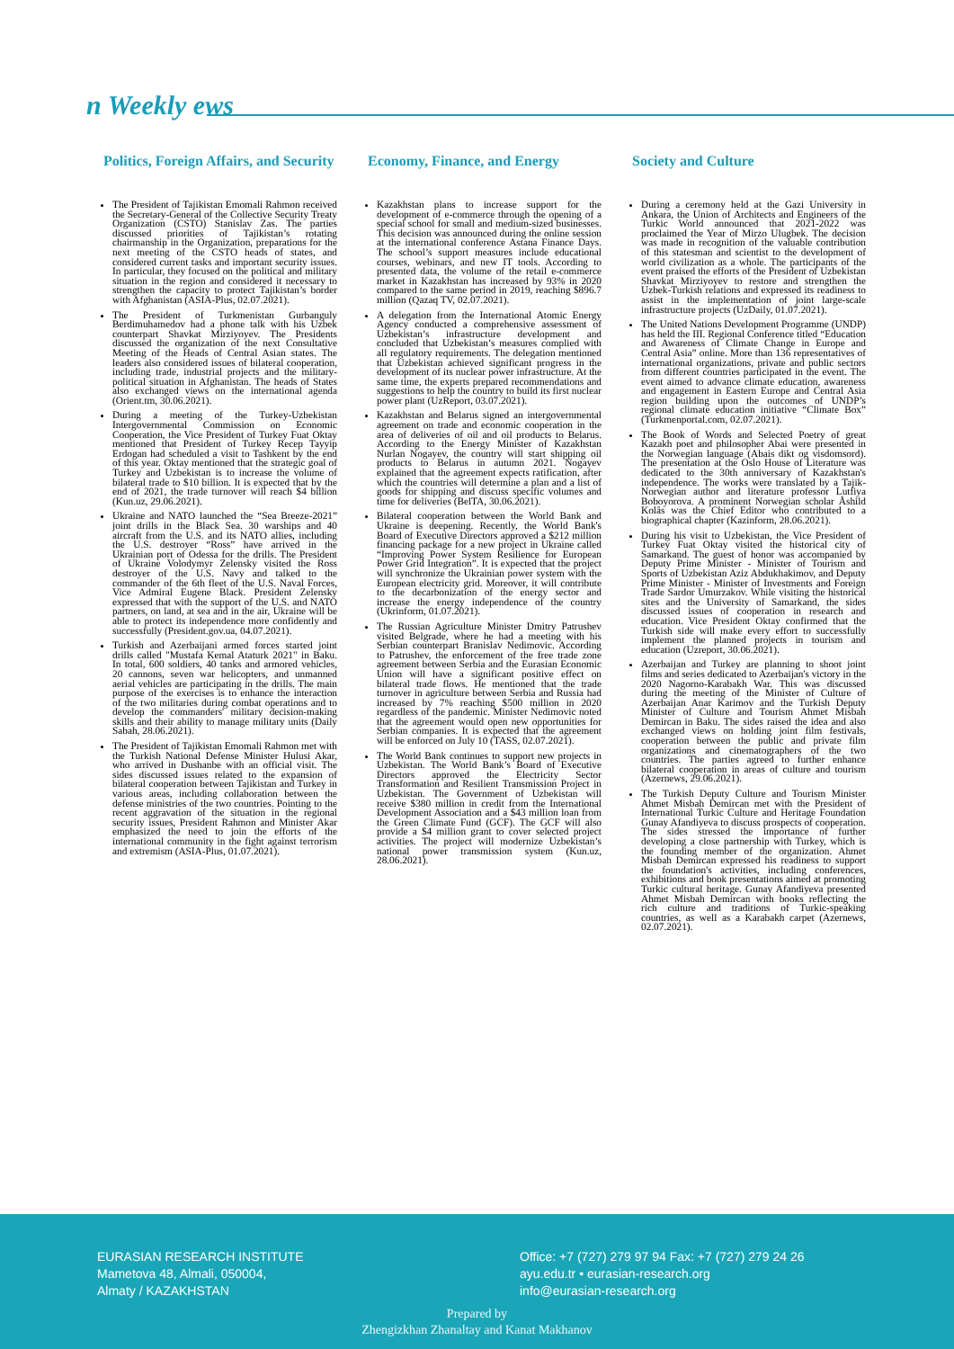n Weekly ews
Politics, Foreign Affairs, and Security
The President of Tajikistan Emomali Rahmon received the Secretary-General of the Collective Security Treaty Organization (CSTO) Stanislav Zas. The parties discussed priorities of Tajikistan’s rotating chairmanship in the Organization, preparations for the next meeting of the CSTO heads of states, and considered current tasks and important security issues. In particular, they focused on the political and military situation in the region and considered it necessary to strengthen the capacity to protect Tajikistan’s border with Afghanistan (ASIA-Plus, 02.07.2021).
The President of Turkmenistan Gurbanguly Berdimuhamedov had a phone talk with his Uzbek counterpart Shavkat Mirziyoyev. The Presidents discussed the organization of the next Consultative Meeting of the Heads of Central Asian states. The leaders also considered issues of bilateral cooperation, including trade, industrial projects and the military-political situation in Afghanistan. The heads of States also exchanged views on the international agenda (Orient.tm, 30.06.2021).
During a meeting of the Turkey-Uzbekistan Intergovernmental Commission on Economic Cooperation, the Vice President of Turkey Fuat Oktay mentioned that President of Turkey Recep Tayyip Erdogan had scheduled a visit to Tashkent by the end of this year. Oktay mentioned that the strategic goal of Turkey and Uzbekistan is to increase the volume of bilateral trade to $10 billion. It is expected that by the end of 2021, the trade turnover will reach $4 billion (Kun.uz, 29.06.2021).
Ukraine and NATO launched the “Sea Breeze-2021” joint drills in the Black Sea. 30 warships and 40 aircraft from the U.S. and its NATO allies, including the U.S. destroyer “Ross” have arrived in the Ukrainian port of Odessa for the drills. The President of Ukraine Volodymyr Zelensky visited the Ross destroyer of the U.S. Navy and talked to the commander of the 6th fleet of the U.S. Naval Forces, Vice Admiral Eugene Black. President Zelensky expressed that with the support of the U.S. and NATO partners, on land, at sea and in the air, Ukraine will be able to protect its independence more confidently and successfully (President.gov.ua, 04.07.2021).
Turkish and Azerbaijani armed forces started joint drills called "Mustafa Kemal Ataturk 2021" in Baku. In total, 600 soldiers, 40 tanks and armored vehicles, 20 cannons, seven war helicopters, and unmanned aerial vehicles are participating in the drills. The main purpose of the exercises is to enhance the interaction of the two militaries during combat operations and to develop the commanders' military decision-making skills and their ability to manage military units (Daily Sabah, 28.06.2021).
The President of Tajikistan Emomali Rahmon met with the Turkish National Defense Minister Hulusi Akar, who arrived in Dushanbe with an official visit. The sides discussed issues related to the expansion of bilateral cooperation between Tajikistan and Turkey in various areas, including collaboration between the defense ministries of the two countries. Pointing to the recent aggravation of the situation in the regional security issues, President Rahmon and Minister Akar emphasized the need to join the efforts of the international community in the fight against terrorism and extremism (ASIA-Plus, 01.07.2021).
Economy, Finance, and Energy
Kazakhstan plans to increase support for the development of e-commerce through the opening of a special school for small and medium-sized businesses. This decision was announced during the online session at the international conference Astana Finance Days. The school’s support measures include educational courses, webinars, and new IT tools. According to presented data, the volume of the retail e-commerce market in Kazakhstan has increased by 93% in 2020 compared to the same period in 2019, reaching $896.7 million (Qazaq TV, 02.07.2021).
A delegation from the International Atomic Energy Agency conducted a comprehensive assessment of Uzbekistan’s infrastructure development and concluded that Uzbekistan’s measures complied with all regulatory requirements. The delegation mentioned that Uzbekistan achieved significant progress in the development of its nuclear power infrastructure. At the same time, the experts prepared recommendations and suggestions to help the country to build its first nuclear power plant (UzReport, 03.07.2021).
Kazakhstan and Belarus signed an intergovernmental agreement on trade and economic cooperation in the area of deliveries of oil and oil products to Belarus. According to the Energy Minister of Kazakhstan Nurlan Nogayev, the country will start shipping oil products to Belarus in autumn 2021. Nogayev explained that the agreement expects ratification, after which the countries will determine a plan and a list of goods for shipping and discuss specific volumes and time for deliveries (BelTA, 30.06.2021).
Bilateral cooperation between the World Bank and Ukraine is deepening. Recently, the World Bank's Board of Executive Directors approved a $212 million financing package for a new project in Ukraine called “Improving Power System Resilience for European Power Grid Integration”. It is expected that the project will synchronize the Ukrainian power system with the European electricity grid. Moreover, it will contribute to the decarbonization of the energy sector and increase the energy independence of the country (Ukrinform, 01.07.2021).
The Russian Agriculture Minister Dmitry Patrushev visited Belgrade, where he had a meeting with his Serbian counterpart Branislav Nedimovic. According to Patrushev, the enforcement of the free trade zone agreement between Serbia and the Eurasian Economic Union will have a significant positive effect on bilateral trade flows. He mentioned that the trade turnover in agriculture between Serbia and Russia had increased by 7% reaching $500 million in 2020 regardless of the pandemic. Minister Nedimovic noted that the agreement would open new opportunities for Serbian companies. It is expected that the agreement will be enforced on July 10 (TASS, 02.07.2021).
The World Bank continues to support new projects in Uzbekistan. The World Bank’s Board of Executive Directors approved the Electricity Sector Transformation and Resilient Transmission Project in Uzbekistan. The Government of Uzbekistan will receive $380 million in credit from the International Development Association and a $43 million loan from the Green Climate Fund (GCF). The GCF will also provide a $4 million grant to cover selected project activities. The project will modernize Uzbekistan’s national power transmission system (Kun.uz, 28.06.2021).
Society and Culture
During a ceremony held at the Gazi University in Ankara, the Union of Architects and Engineers of the Turkic World announced that 2021-2022 was proclaimed the Year of Mirzo Ulugbek. The decision was made in recognition of the valuable contribution of this statesman and scientist to the development of world civilization as a whole. The participants of the event praised the efforts of the President of Uzbekistan Shavkat Mirziyoyev to restore and strengthen the Uzbek-Turkish relations and expressed its readiness to assist in the implementation of joint large-scale infrastructure projects (UzDaily, 01.07.2021).
The United Nations Development Programme (UNDP) has held the III. Regional Conference titled “Education and Awareness of Climate Change in Europe and Central Asia” online. More than 136 representatives of international organizations, private and public sectors from different countries participated in the event. The event aimed to advance climate education, awareness and engagement in Eastern Europe and Central Asia region building upon the outcomes of UNDP’s regional climate education initiative “Climate Box” (Turkmenportal.com, 02.07.2021).
The Book of Words and Selected Poetry of great Kazakh poet and philosopher Abai were presented in the Norwegian language (Abais dikt og visdomsord). The presentation at the Oslo House of Literature was dedicated to the 30th anniversary of Kazakhstan's independence. The works were translated by a Tajik-Norwegian author and literature professor Lutfiya Boboyorova. A prominent Norwegian scholar Åshild Kolås was the Chief Editor who contributed to a biographical chapter (Kazinform, 28.06.2021).
During his visit to Uzbekistan, the Vice President of Turkey Fuat Oktay visited the historical city of Samarkand. The guest of honor was accompanied by Deputy Prime Minister - Minister of Tourism and Sports of Uzbekistan Aziz Abdukhakimov, and Deputy Prime Minister - Minister of Investments and Foreign Trade Sardor Umurzakov. While visiting the historical sites and the University of Samarkand, the sides discussed issues of cooperation in research and education. Vice President Oktay confirmed that the Turkish side will make every effort to successfully implement the planned projects in tourism and education (Uzreport, 30.06.2021).
Azerbaijan and Turkey are planning to shoot joint films and series dedicated to Azerbaijan's victory in the 2020 Nagorno-Karabakh War. This was discussed during the meeting of the Minister of Culture of Azerbaijan Anar Karimov and the Turkish Deputy Minister of Culture and Tourism Ahmet Misbah Demircan in Baku. The sides raised the idea and also exchanged views on holding joint film festivals, cooperation between the public and private film organizations and cinematographers of the two countries. The parties agreed to further enhance bilateral cooperation in areas of culture and tourism (Azernews, 29.06.2021).
The Turkish Deputy Culture and Tourism Minister Ahmet Misbah Demircan met with the President of International Turkic Culture and Heritage Foundation Gunay Afandiyeva to discuss prospects of cooperation. The sides stressed the importance of further developing a close partnership with Turkey, which is the founding member of the organization. Ahmet Misbah Demircan expressed his readiness to support the foundation's activities, including conferences, exhibitions and book presentations aimed at promoting Turkic cultural heritage. Gunay Afandiyeva presented Ahmet Misbah Demircan with books reflecting the rich culture and traditions of Turkic-speaking countries, as well as a Karabakh carpet (Azernews, 02.07.2021).
EURASIAN RESEARCH INSTITUTE
Mametova 48, Almali, 050004,
Almaty / KAZAKHSTAN
Office: +7 (727) 279 97 94 Fax: +7 (727) 279 24 26
ayu.edu.tr • eurasian-research.org
info@eurasian-research.org
Prepared by
Zhengizkhan Zhanaltay and Kanat Makhanov